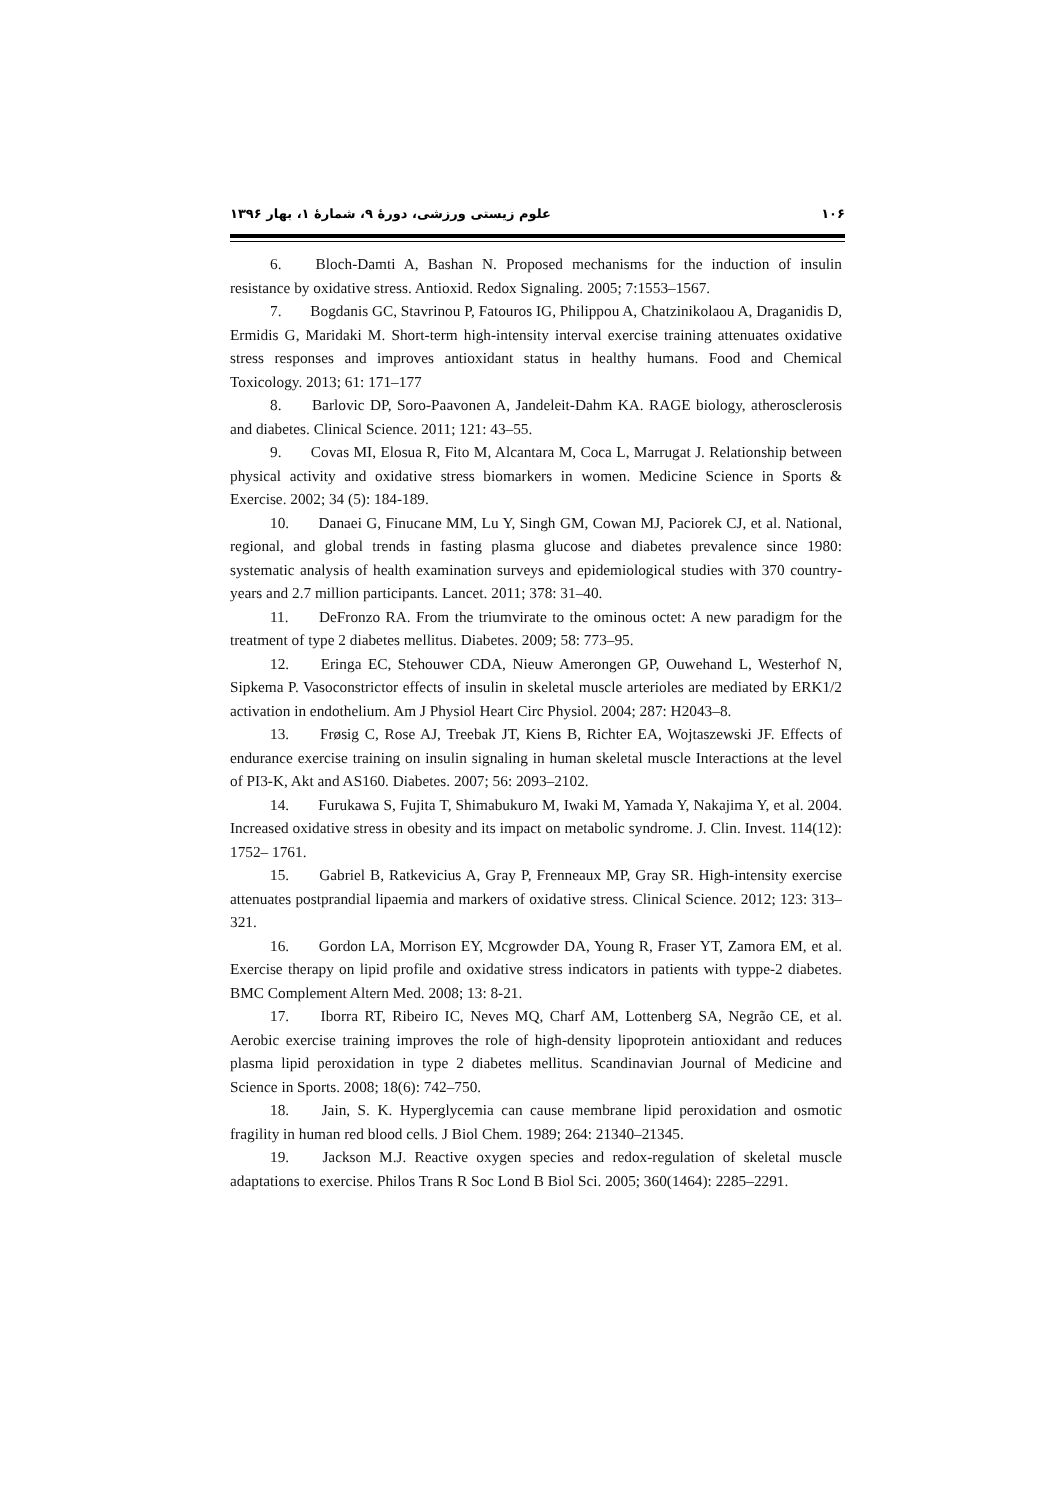۱۰۶ علوم زیستی ورزشی، دورۀ ۹، شمارۀ ۱، بهار ۱۳۹۶
6. Bloch-Damti A, Bashan N. Proposed mechanisms for the induction of insulin resistance by oxidative stress. Antioxid. Redox Signaling. 2005; 7:1553–1567.
7. Bogdanis GC, Stavrinou P, Fatouros IG, Philippou A, Chatzinikolaou A, Draganidis D, Ermidis G, Maridaki M. Short-term high-intensity interval exercise training attenuates oxidative stress responses and improves antioxidant status in healthy humans. Food and Chemical Toxicology. 2013; 61: 171–177
8. Barlovic DP, Soro-Paavonen A, Jandeleit-Dahm KA. RAGE biology, atherosclerosis and diabetes. Clinical Science. 2011; 121: 43–55.
9. Covas MI, Elosua R, Fito M, Alcantara M, Coca L, Marrugat J. Relationship between physical activity and oxidative stress biomarkers in women. Medicine Science in Sports & Exercise. 2002; 34 (5): 184-189.
10. Danaei G, Finucane MM, Lu Y, Singh GM, Cowan MJ, Paciorek CJ, et al. National, regional, and global trends in fasting plasma glucose and diabetes prevalence since 1980: systematic analysis of health examination surveys and epidemiological studies with 370 country-years and 2.7 million participants. Lancet. 2011; 378: 31–40.
11. DeFronzo RA. From the triumvirate to the ominous octet: A new paradigm for the treatment of type 2 diabetes mellitus. Diabetes. 2009; 58: 773–95.
12. Eringa EC, Stehouwer CDA, Nieuw Amerongen GP, Ouwehand L, Westerhof N, Sipkema P. Vasoconstrictor effects of insulin in skeletal muscle arterioles are mediated by ERK1/2 activation in endothelium. Am J Physiol Heart Circ Physiol. 2004; 287: H2043–8.
13. Frøsig C, Rose AJ, Treebak JT, Kiens B, Richter EA, Wojtaszewski JF. Effects of endurance exercise training on insulin signaling in human skeletal muscle Interactions at the level of PI3-K, Akt and AS160. Diabetes. 2007; 56: 2093–2102.
14. Furukawa S, Fujita T, Shimabukuro M, Iwaki M, Yamada Y, Nakajima Y, et al. 2004. Increased oxidative stress in obesity and its impact on metabolic syndrome. J. Clin. Invest. 114(12): 1752– 1761.
15. Gabriel B, Ratkevicius A, Gray P, Frenneaux MP, Gray SR. High-intensity exercise attenuates postprandial lipaemia and markers of oxidative stress. Clinical Science. 2012; 123: 313–321.
16. Gordon LA, Morrison EY, Mcgrowder DA, Young R, Fraser YT, Zamora EM, et al. Exercise therapy on lipid profile and oxidative stress indicators in patients with typpe-2 diabetes. BMC Complement Altern Med. 2008; 13: 8-21.
17. Iborra RT, Ribeiro IC, Neves MQ, Charf AM, Lottenberg SA, Negrão CE, et al. Aerobic exercise training improves the role of high-density lipoprotein antioxidant and reduces plasma lipid peroxidation in type 2 diabetes mellitus. Scandinavian Journal of Medicine and Science in Sports. 2008; 18(6): 742–750.
18. Jain, S. K. Hyperglycemia can cause membrane lipid peroxidation and osmotic fragility in human red blood cells. J Biol Chem. 1989; 264: 21340–21345.
19. Jackson M.J. Reactive oxygen species and redox-regulation of skeletal muscle adaptations to exercise. Philos Trans R Soc Lond B Biol Sci. 2005; 360(1464): 2285–2291.